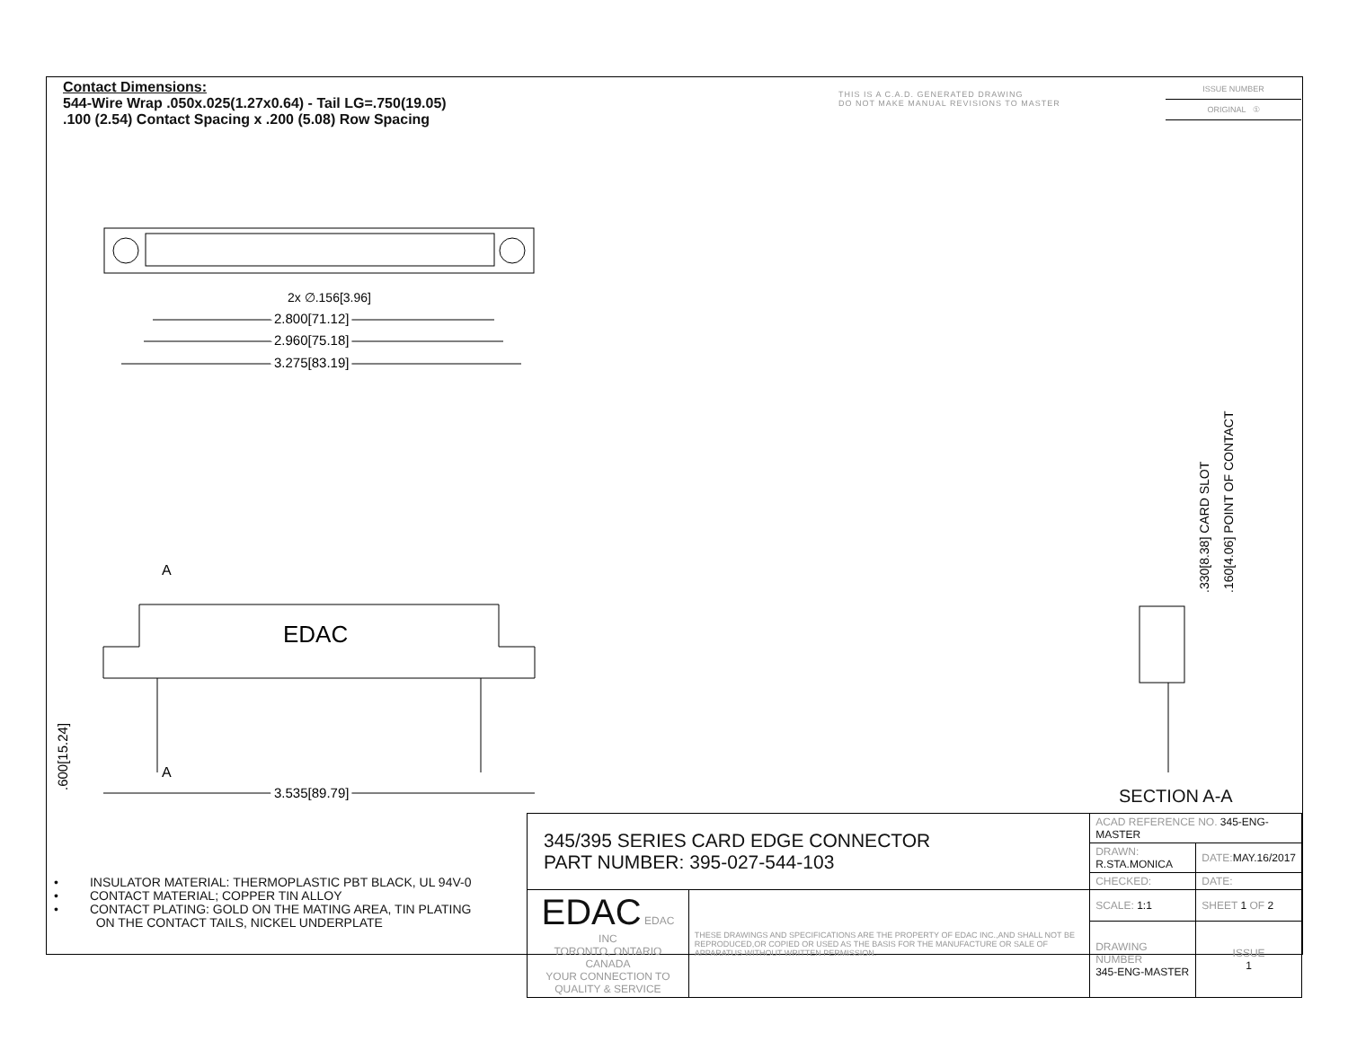Contact Dimensions:
544-Wire Wrap .050x.025(1.27x0.64) - Tail LG=.750(19.05)
.100 (2.54) Contact Spacing x .200 (5.08) Row Spacing
THIS IS A C.A.D. GENERATED DRAWING
DO NOT MAKE MANUAL REVISIONS TO MASTER
| ISSUE NUMBER |
| ORIGINAL ① |
2x ∅.156[3.96]
2.800[71.12]
2.960[75.18]
3.275[83.19]
A
A
EDAC
3.535[89.79]
.600[15.24]
.330[8.38] CARD SLOT
.160[4.06] POINT OF CONTACT
SECTION A-A
• INSULATOR MATERIAL: THERMOPLASTIC PBT BLACK, UL 94V-0
• CONTACT MATERIAL; COPPER TIN ALLOY
• CONTACT PLATING: GOLD ON THE MATING AREA, TIN PLATING
ON THE CONTACT TAILS, NICKEL UNDERPLATE
| 345/395 SERIES CARD EDGE CONNECTOR PART NUMBER: 395-027-544-103 | | ACAD REFERENCE NO. 345-ENG-MASTER | | |
| | | DRAWN: R.STA.MONICA | DATE: MAY.16/2017 | |
| | | CHECKED: | DATE: | |
| EDAC EDAC INC TORONTO, ONTARIO CANADA YOUR CONNECTION TO QUALITY & SERVICE | THESE DRAWINGS AND SPECIFICATIONS ARE THE PROPERTY OF EDAC INC.,AND SHALL NOT BE REPRODUCED,OR COPIED OR USED AS THE BASIS FOR THE MANUFACTURE OR SALE OF APPARATUS WITHOUT WRITTEN PERMISSION. | SCALE: 1:1 | SHEET 1 OF 2 | |
| | | DRAWING NUMBER 345-ENG-MASTER | | ISSUE 1 |